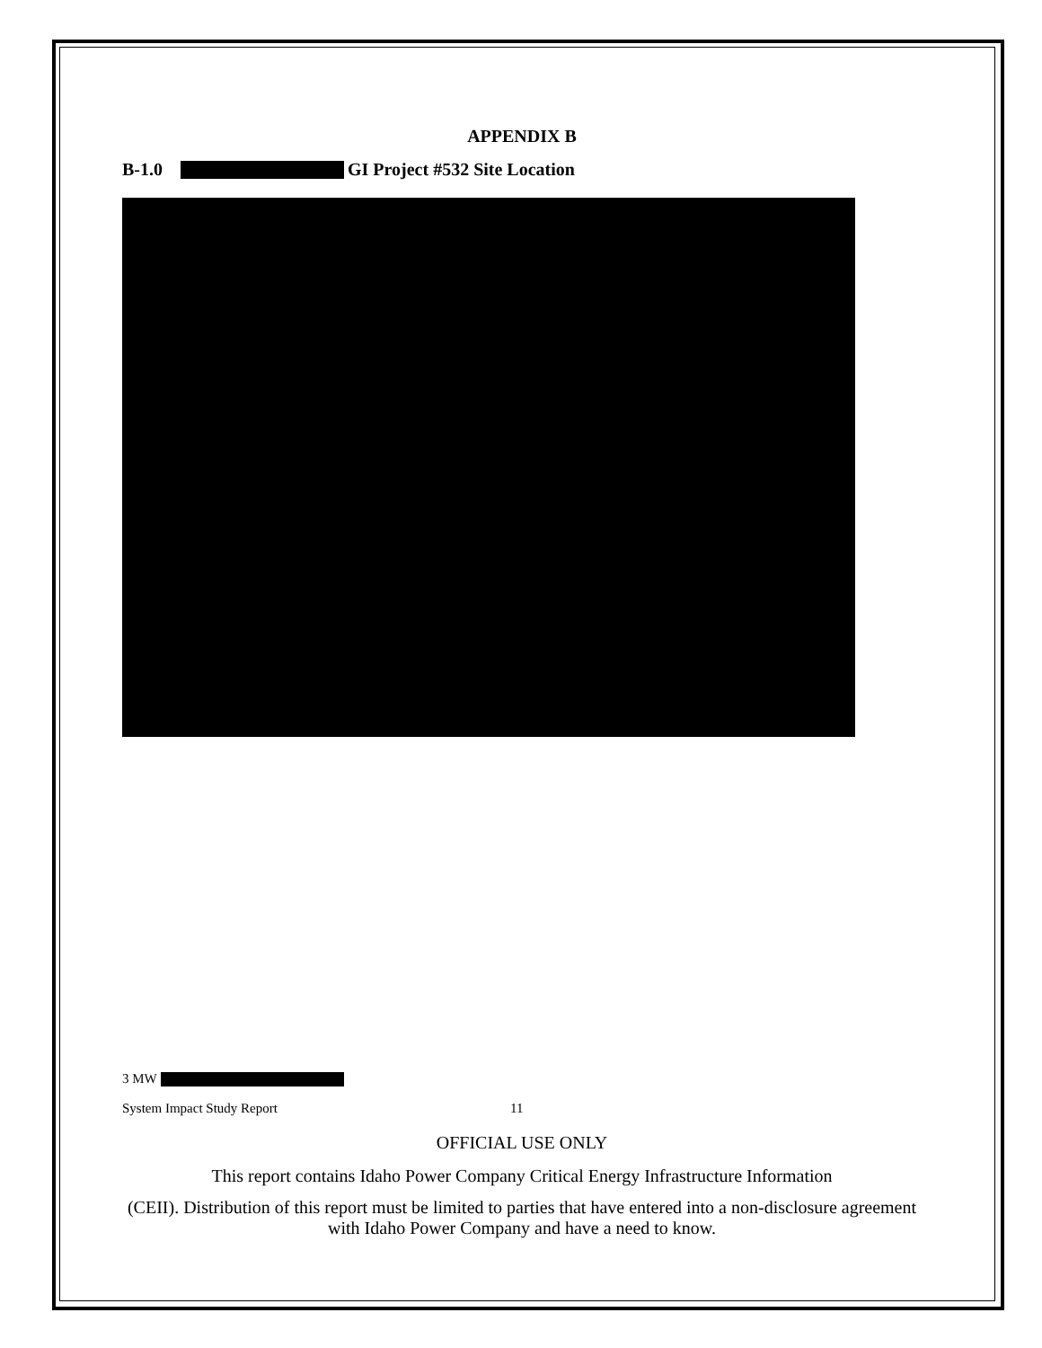APPENDIX B
B-1.0 GI Project #532 Site Location
3 MW
System Impact Study Report 11
OFFICIAL USE ONLY
This report contains Idaho Power Company Critical Energy Infrastructure Information
(CEII). Distribution of this report must be limited to parties that have entered into a non-disclosure agreement with Idaho Power Company and have a need to know.